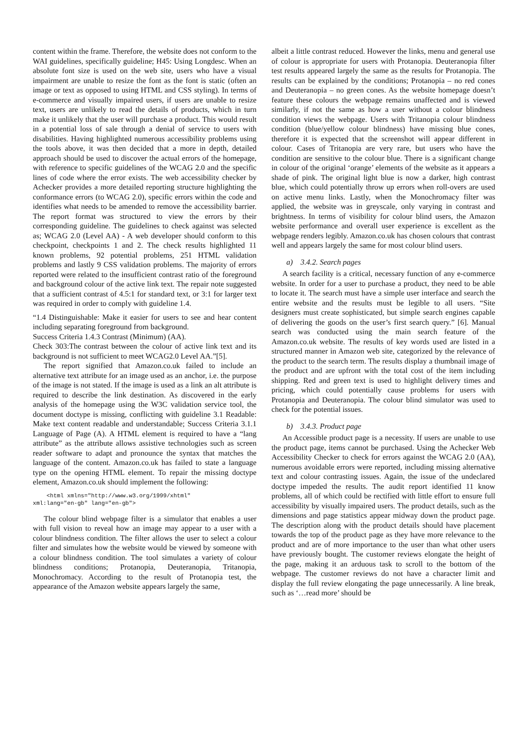content within the frame. Therefore, the website does not conform to the WAI guidelines, specifically guideline; H45: Using Longdesc. When an absolute font size is used on the web site, users who have a visual impairment are unable to resize the font as the font is static (often an image or text as opposed to using HTML and CSS styling). In terms of e-commerce and visually impaired users, if users are unable to resize text, users are unlikely to read the details of products, which in turn make it unlikely that the user will purchase a product. This would result in a potential loss of sale through a denial of service to users with disabilities. Having highlighted numerous accessibility problems using the tools above, it was then decided that a more in depth, detailed approach should be used to discover the actual errors of the homepage, with reference to specific guidelines of the WCAG 2.0 and the specific lines of code where the error exists. The web accessibility checker by Achecker provides a more detailed reporting structure highlighting the conformance errors (to WCAG 2.0), specific errors within the code and identifies what needs to be amended to remove the accessibility barrier. The report format was structured to view the errors by their corresponding guideline. The guidelines to check against was selected as; WCAG 2.0 (Level AA) - A web developer should conform to this checkpoint, checkpoints 1 and 2. The check results highlighted 11 known problems, 92 potential problems, 251 HTML validation problems and lastly 9 CSS validation problems. The majority of errors reported were related to the insufficient contrast ratio of the foreground and background colour of the active link text. The repair note suggested that a sufficient contrast of 4.5:1 for standard text, or 3:1 for larger text was required in order to comply with guideline 1.4.
“1.4 Distinguishable: Make it easier for users to see and hear content including separating foreground from background.
Success Criteria 1.4.3 Contrast (Minimum) (AA).
Check 303:The contrast between the colour of active link text and its background is not sufficient to meet WCAG2.0 Level AA.”[5].
The report signified that Amazon.co.uk failed to include an alternative text attribute for an image used as an anchor, i.e. the purpose of the image is not stated. If the image is used as a link an alt attribute is required to describe the link destination. As discovered in the early analysis of the homepage using the W3C validation service tool, the document doctype is missing, conflicting with guideline 3.1 Readable: Make text content readable and understandable; Success Criteria 3.1.1 Language of Page (A). A HTML element is required to have a “lang attribute” as the attribute allows assistive technologies such as screen reader software to adapt and pronounce the syntax that matches the language of the content. Amazon.co.uk has failed to state a language type on the opening HTML element. To repair the missing doctype element, Amazon.co.uk should implement the following:
    <html xmlns="http://www.w3.org/1999/xhtml"
xml:lang="en-gb" lang="en-gb">
The colour blind webpage filter is a simulator that enables a user with full vision to reveal how an image may appear to a user with a colour blindness condition. The filter allows the user to select a colour filter and simulates how the website would be viewed by someone with a colour blindness condition. The tool simulates a variety of colour blindness conditions; Protanopia, Deuteranopia, Tritanopia, Monochromacy. According to the result of Protanopia test, the appearance of the Amazon website appears largely the same,
albeit a little contrast reduced. However the links, menu and general use of colour is appropriate for users with Protanopia. Deuteranopia filter test results appeared largely the same as the results for Protanopia. The results can be explained by the conditions; Protanopia – no red cones and Deuteranopia – no green cones. As the website homepage doesn’t feature these colours the webpage remains unaffected and is viewed similarly, if not the same as how a user without a colour blindness condition views the webpage. Users with Tritanopia colour blindness condition (blue/yellow colour blindness) have missing blue cones, therefore it is expected that the screenshot will appear different in colour. Cases of Tritanopia are very rare, but users who have the condition are sensitive to the colour blue. There is a significant change in colour of the original ‘orange’ elements of the website as it appears a shade of pink. The original light blue is now a darker, high contrast blue, which could potentially throw up errors when roll-overs are used on active menu links. Lastly, when the Monochromacy filter was applied, the website was in greyscale, only varying in contrast and brightness. In terms of visibility for colour blind users, the Amazon website performance and overall user experience is excellent as the webpage renders legibly. Amazon.co.uk has chosen colours that contrast well and appears largely the same for most colour blind users.
a) 3.4.2. Search pages
A search facility is a critical, necessary function of any e-commerce website. In order for a user to purchase a product, they need to be able to locate it. The search must have a simple user interface and search the entire website and the results must be legible to all users. “Site designers must create sophisticated, but simple search engines capable of delivering the goods on the user’s first search query.” [6]. Manual search was conducted using the main search feature of the Amazon.co.uk website. The results of key words used are listed in a structured manner in Amazon web site, categorized by the relevance of the product to the search term. The results display a thumbnail image of the product and are upfront with the total cost of the item including shipping. Red and green text is used to highlight delivery times and pricing, which could potentially cause problems for users with Protanopia and Deuteranopia. The colour blind simulator was used to check for the potential issues.
b) 3.4.3. Product page
An Accessible product page is a necessity. If users are unable to use the product page, items cannot be purchased. Using the Achecker Web Accessibility Checker to check for errors against the WCAG 2.0 (AA), numerous avoidable errors were reported, including missing alternative text and colour contrasting issues. Again, the issue of the undeclared doctype impeded the results. The audit report identified 11 know problems, all of which could be rectified with little effort to ensure full accessibility by visually impaired users. The product details, such as the dimensions and page statistics appear midway down the product page. The description along with the product details should have placement towards the top of the product page as they have more relevance to the product and are of more importance to the user than what other users have previously bought. The customer reviews elongate the height of the page, making it an arduous task to scroll to the bottom of the webpage. The customer reviews do not have a character limit and display the full review elongating the page unnecessarily. A line break, such as ‘…read more’ should be